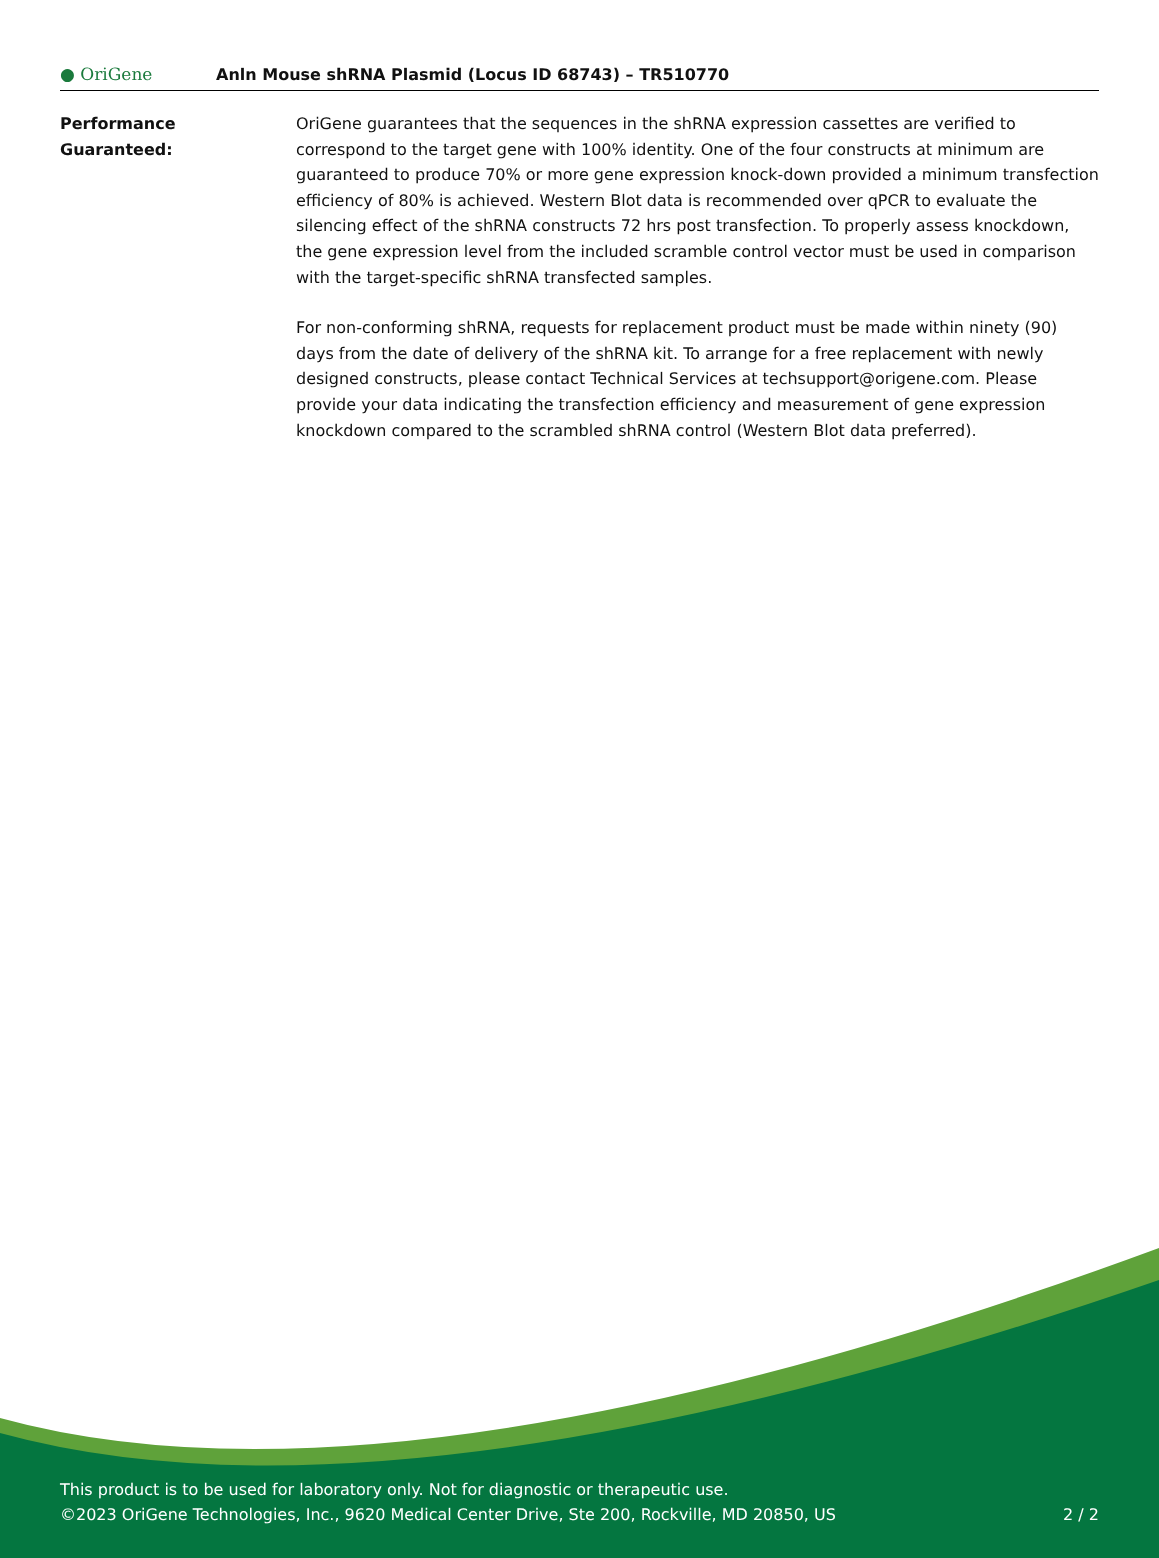● OriGene
Anln Mouse shRNA Plasmid (Locus ID 68743) – TR510770
Performance
Guaranteed:
OriGene guarantees that the sequences in the shRNA expression cassettes are verified to correspond to the target gene with 100% identity. One of the four constructs at minimum are guaranteed to produce 70% or more gene expression knock-down provided a minimum transfection efficiency of 80% is achieved. Western Blot data is recommended over qPCR to evaluate the silencing effect of the shRNA constructs 72 hrs post transfection. To properly assess knockdown, the gene expression level from the included scramble control vector must be used in comparison with the target-specific shRNA transfected samples.
For non-conforming shRNA, requests for replacement product must be made within ninety (90) days from the date of delivery of the shRNA kit. To arrange for a free replacement with newly designed constructs, please contact Technical Services at techsupport@origene.com. Please provide your data indicating the transfection efficiency and measurement of gene expression knockdown compared to the scrambled shRNA control (Western Blot data preferred).
This product is to be used for laboratory only. Not for diagnostic or therapeutic use.
©2023 OriGene Technologies, Inc., 9620 Medical Center Drive, Ste 200, Rockville, MD 20850, US
2 / 2